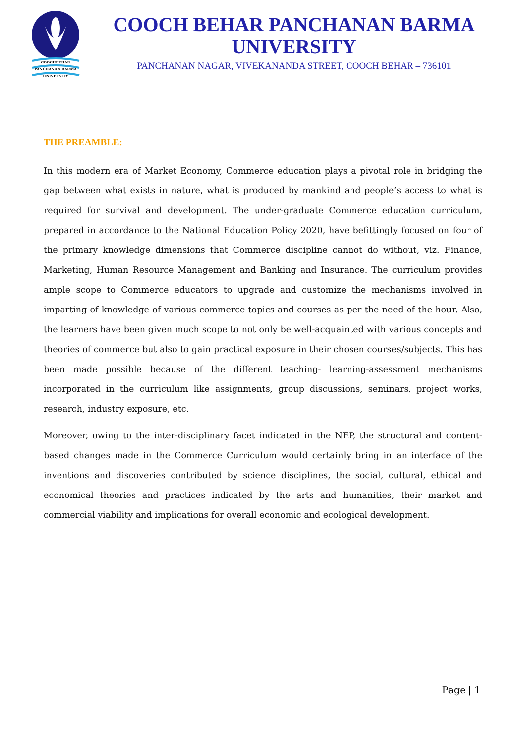COOCHBEHAR
PANCHANAN BARMA
UNIVERSITY
COOCH BEHAR PANCHANAN BARMA
UNIVERSITY
PANCHANAN NAGAR, VIVEKANANDA STREET, COOCH BEHAR – 736101
THE PREAMBLE:
In this modern era of Market Economy, Commerce education plays a pivotal role in bridging the gap between what exists in nature, what is produced by mankind and people’s access to what is required for survival and development. The under-graduate Commerce education curriculum, prepared in accordance to the National Education Policy 2020, have befittingly focused on four of the primary knowledge dimensions that Commerce discipline cannot do without, viz. Finance, Marketing, Human Resource Management and Banking and Insurance. The curriculum provides ample scope to Commerce educators to upgrade and customize the mechanisms involved in imparting of knowledge of various commerce topics and courses as per the need of the hour. Also, the learners have been given much scope to not only be well-acquainted with various concepts and theories of commerce but also to gain practical exposure in their chosen courses/subjects. This has been made possible because of the different teaching- learning-assessment mechanisms incorporated in the curriculum like assignments, group discussions, seminars, project works, research, industry exposure, etc.
Moreover, owing to the inter-disciplinary facet indicated in the NEP, the structural and content-based changes made in the Commerce Curriculum would certainly bring in an interface of the inventions and discoveries contributed by science disciplines, the social, cultural, ethical and economical theories and practices indicated by the arts and humanities, their market and commercial viability and implications for overall economic and ecological development.
Page | 1